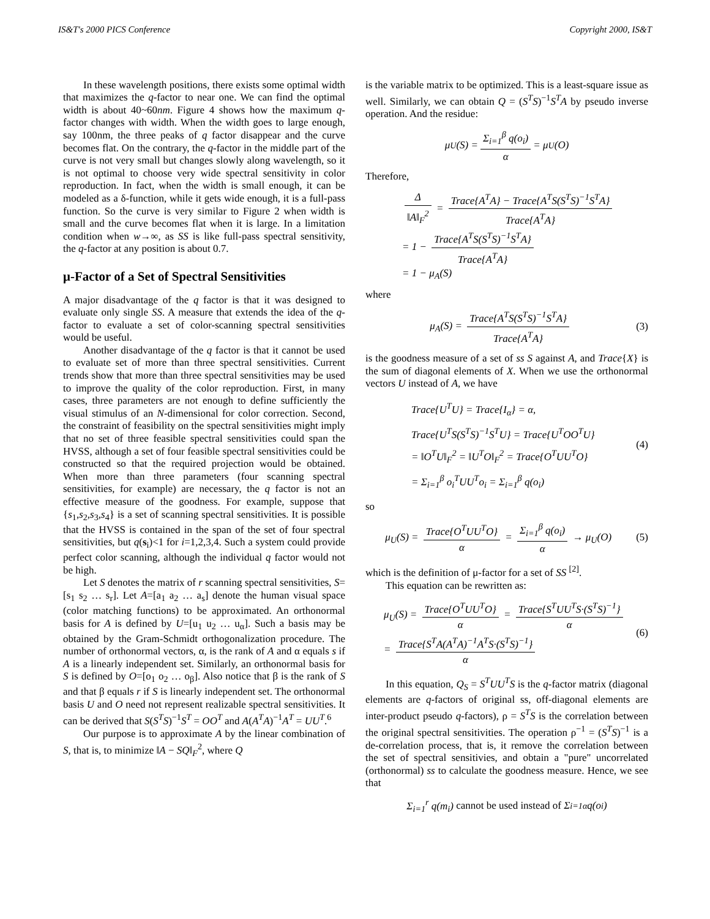IS&T's 2000 PICS Conference Copyright 2000, IS&T
In these wavelength positions, there exists some optimal width that maximizes the q-factor to near one. We can find the optimal width is about 40~60nm. Figure 4 shows how the maximum q-factor changes with width. When the width goes to large enough, say 100nm, the three peaks of q factor disappear and the curve becomes flat. On the contrary, the q-factor in the middle part of the curve is not very small but changes slowly along wavelength, so it is not optimal to choose very wide spectral sensitivity in color reproduction. In fact, when the width is small enough, it can be modeled as a δ-function, while it gets wide enough, it is a full-pass function. So the curve is very similar to Figure 2 when width is small and the curve becomes flat when it is large. In a limitation condition when w→∞, as SS is like full-pass spectral sensitivity, the q-factor at any position is about 0.7.
μ-Factor of a Set of Spectral Sensitivities
A major disadvantage of the q factor is that it was designed to evaluate only single SS. A measure that extends the idea of the q-factor to evaluate a set of color-scanning spectral sensitivities would be useful.
Another disadvantage of the q factor is that it cannot be used to evaluate set of more than three spectral sensitivities. Current trends show that more than three spectral sensitivities may be used to improve the quality of the color reproduction. First, in many cases, three parameters are not enough to define sufficiently the visual stimulus of an N-dimensional for color correction. Second, the constraint of feasibility on the spectral sensitivities might imply that no set of three feasible spectral sensitivities could span the HVSS, although a set of four feasible spectral sensitivities could be constructed so that the required projection would be obtained. When more than three parameters (four scanning spectral sensitivities, for example) are necessary, the q factor is not an effective measure of the goodness. For example, suppose that {s<sub>1</sub>,s<sub>2</sub>,s<sub>3</sub>,s<sub>4</sub>} is a set of scanning spectral sensitivities. It is possible that the HVSS is contained in the span of the set of four spectral sensitivities, but q(s<sub>i</sub>)<1 for i=1,2,3,4. Such a system could provide perfect color scanning, although the individual q factor would not be high.
Let S denotes the matrix of r scanning spectral sensitivities, S=[s<sub>1</sub> s<sub>2</sub> … s<sub>r</sub>]. Let A=[a<sub>1</sub> a<sub>2</sub> … a<sub>s</sub>] denote the human visual space (color matching functions) to be approximated. An orthonormal basis for A is defined by U=[u<sub>1</sub> u<sub>2</sub> … u<sub>α</sub>]. Such a basis may be obtained by the Gram-Schmidt orthogonalization procedure. The number of orthonormal vectors, α, is the rank of A and α equals s if A is a linearly independent set. Similarly, an orthonormal basis for S is defined by O=[o<sub>1</sub> o<sub>2</sub> … o<sub>β</sub>]. Also notice that β is the rank of S and that β equals r if S is linearly independent set. The orthonormal basis U and O need not represent realizable spectral sensitivities. It can be derived that S(S<sup>T</sup>S)<sup>−1</sup>S<sup>T</sup> = OO<sup>T</sup> and A(A<sup>T</sup>A)<sup>−1</sup>A<sup>T</sup> = UU<sup>T</sup>.<sup>6</sup>
Our purpose is to approximate A by the linear combination of S, that is, to minimize ‖A − SQ‖<sub>F</sub><sup>2</sup>, where Q
is the variable matrix to be optimized. This is a least-square issue as well. Similarly, we can obtain Q = (S<sup>T</sup>S)<sup>−1</sup>S<sup>T</sup>A by pseudo inverse operation. And the residue:
μ<sub>U</sub>(S) = Σ<sub>i=1</sub><sup>β</sup> q(o<sub>i</sub>) α = μ<sub>U</sub>(O)
Therefore,
Δ ‖A‖<sub>F</sub><sup>2</sup> = Trace{A<sup>T</sup>A} − Trace{A<sup>T</sup>S(S<sup>T</sup>S)<sup>−1</sup>S<sup>T</sup>A} Trace{A<sup>T</sup>A}
= 1 − Trace{A<sup>T</sup>S(S<sup>T</sup>S)<sup>−1</sup>S<sup>T</sup>A} Trace{A<sup>T</sup>A}
= 1 − μ<sub>A</sub>(S)
where
μ<sub>A</sub>(S) = Trace{A<sup>T</sup>S(S<sup>T</sup>S)<sup>−1</sup>S<sup>T</sup>A} Trace{A<sup>T</sup>A} (3)
is the goodness measure of a set of ss S against A, and Trace{X} is the sum of diagonal elements of X. When we use the orthonormal vectors U instead of A, we have
Trace{U<sup>T</sup>U} = Trace{I<sub>α</sub>} = α,
Trace{U<sup>T</sup>S(S<sup>T</sup>S)<sup>−1</sup>S<sup>T</sup>U} = Trace{U<sup>T</sup>OO<sup>T</sup>U}
= ‖O<sup>T</sup>U‖<sub>F</sub><sup>2</sup> = ‖U<sup>T</sup>O‖<sub>F</sub><sup>2</sup> = Trace{O<sup>T</sup>UU<sup>T</sup>O}
= Σ<sub>i=1</sub><sup>β</sup> o<sub>i</sub><sup>T</sup>UU<sup>T</sup>o<sub>i</sub> = Σ<sub>i=1</sub><sup>β</sup> q(o<sub>i</sub>)
(4)
so
μ<sub>U</sub>(S) = Trace{O<sup>T</sup>UU<sup>T</sup>O} α = Σ<sub>i=1</sub><sup>β</sup> q(o<sub>i</sub>) α → μ<sub>U</sub>(O) (5)
which is the definition of μ-factor for a set of SS <sup>[2]</sup>.
This equation can be rewritten as:
μ<sub>U</sub>(S) = Trace{O<sup>T</sup>UU<sup>T</sup>O} α = Trace{S<sup>T</sup>UU<sup>T</sup>S·(S<sup>T</sup>S)<sup>−1</sup>} α
= Trace{S<sup>T</sup>A(A<sup>T</sup>A)<sup>−1</sup>A<sup>T</sup>S·(S<sup>T</sup>S)<sup>−1</sup>} α
(6)
In this equation, Q<sub>S</sub> = S<sup>T</sup>UU<sup>T</sup>S is the q-factor matrix (diagonal elements are q-factors of original ss, off-diagonal elements are inter-product pseudo q-factors), ρ = S<sup>T</sup>S is the correlation between the original spectral sensitivities. The operation ρ<sup>−1</sup> = (S<sup>T</sup>S)<sup>−1</sup> is a de-correlation process, that is, it remove the correlation between the set of spectral sensitivies, and obtain a "pure" uncorrelated (orthonormal) ss to calculate the goodness measure. Hence, we see that
Σ<sub>i=1</sub><sup>r</sup> q(m<sub>i</sub>) cannot be used instead of Σ<sub>i=1</sub><sup>α</sup> q(o<sub>i</sub>)